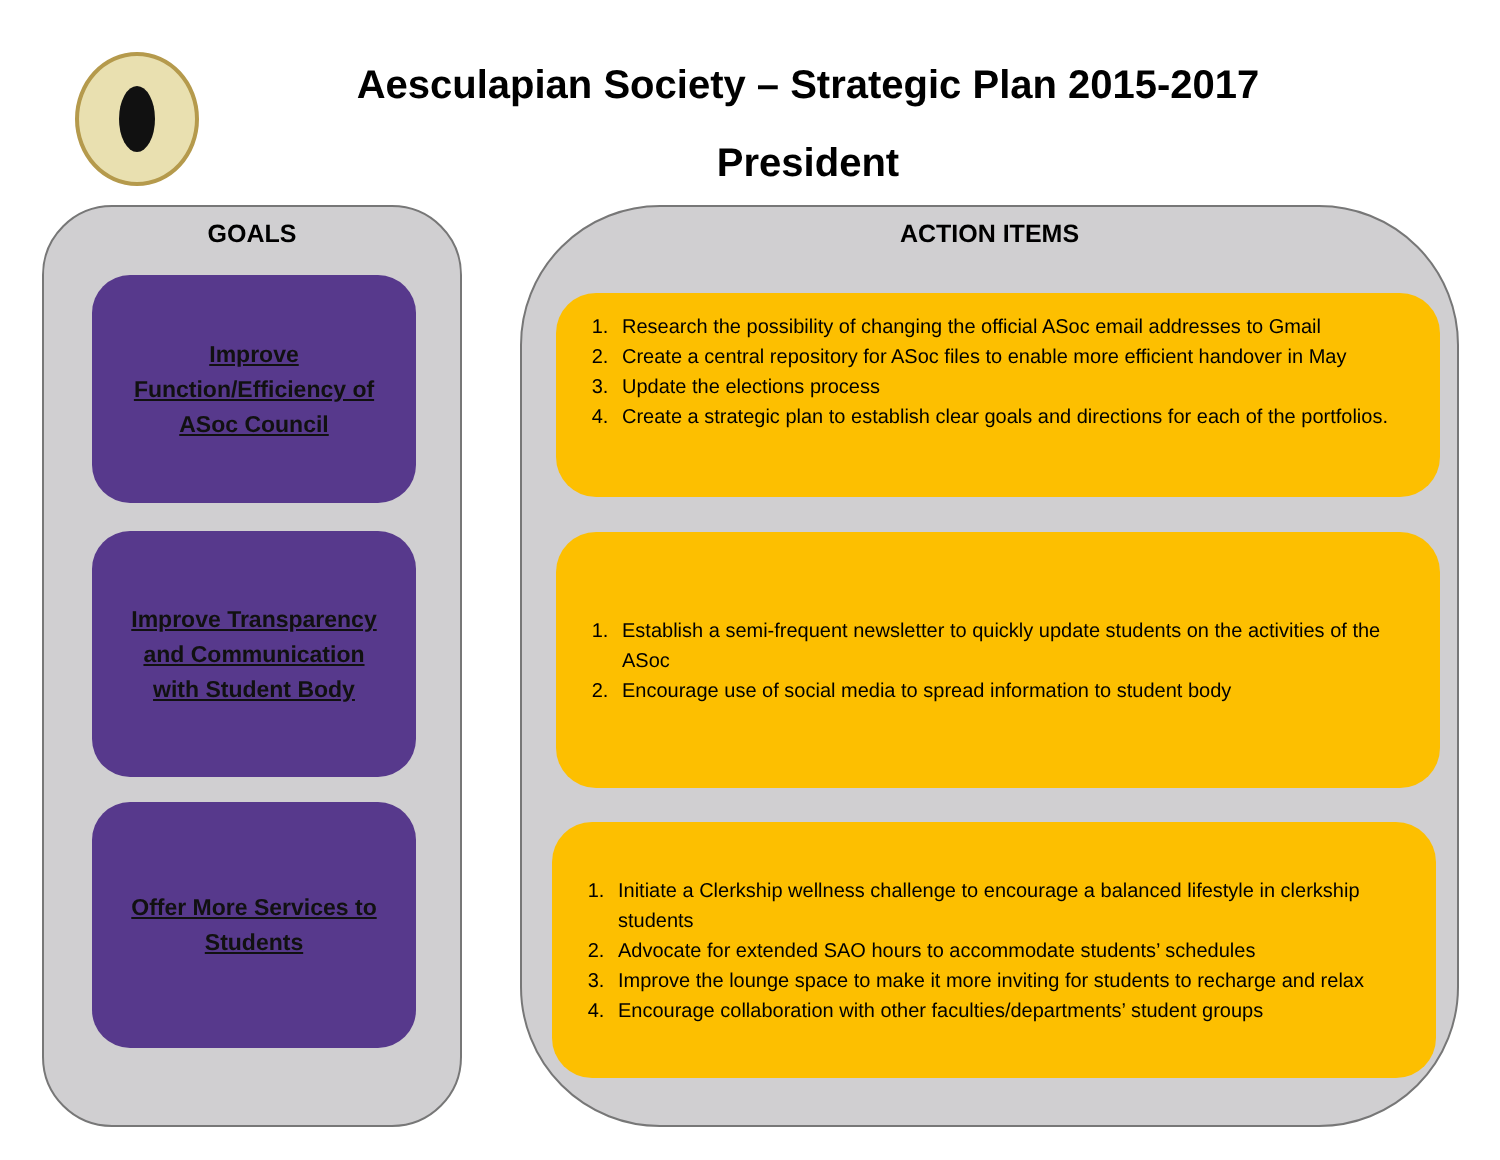Aesculapian Society – Strategic Plan 2015-2017
President
GOALS
Improve
Function/Efficiency of
ASoc Council
Improve Transparency
and Communication
with Student Body
Offer More Services to
Students
ACTION ITEMS
1. Research the possibility of changing the official ASoc email addresses to Gmail
2. Create a central repository for ASoc files to enable more efficient handover in May
3. Update the elections process
4. Create a strategic plan to establish clear goals and directions for each of the portfolios.
1. Establish a semi-frequent newsletter to quickly update students on the activities of the ASoc
2. Encourage use of social media to spread information to student body
1. Initiate a Clerkship wellness challenge to encourage a balanced lifestyle in clerkship students
2. Advocate for extended SAO hours to accommodate students’ schedules
3. Improve the lounge space to make it more inviting for students to recharge and relax
4. Encourage collaboration with other faculties/departments’ student groups